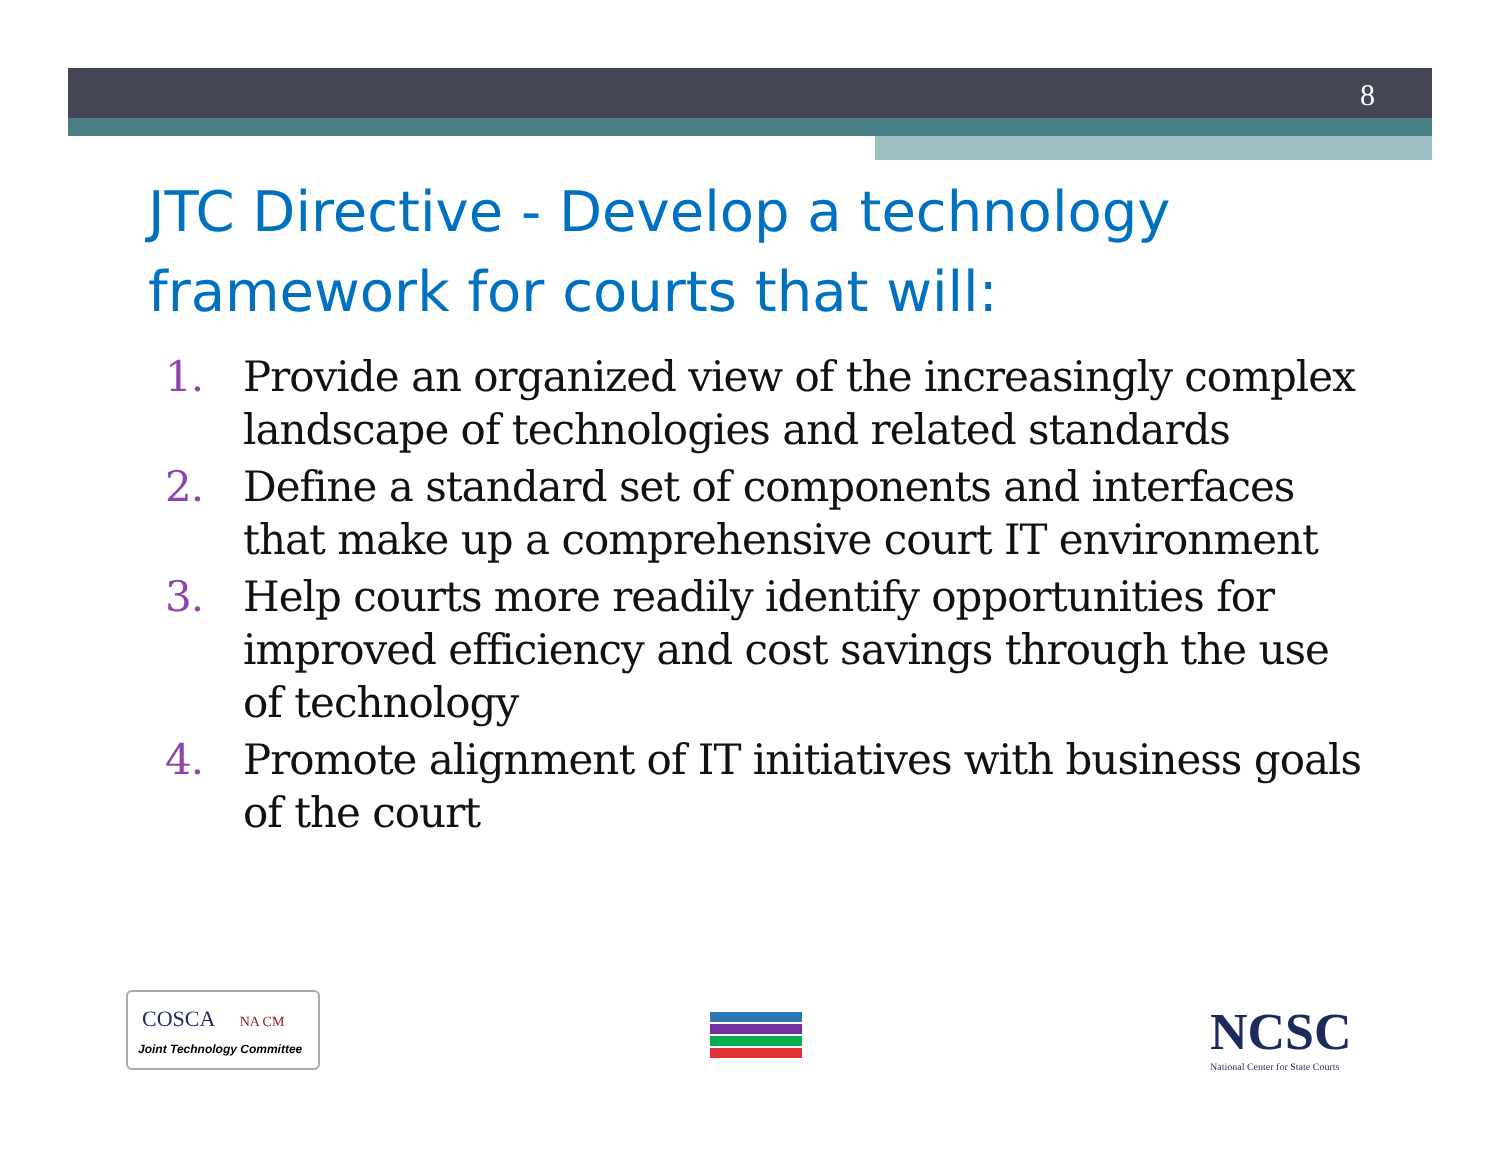8
JTC Directive - Develop a technology framework for courts that will:
1. Provide an organized view of the increasingly complex landscape of technologies and related standards
2. Define a standard set of components and interfaces that make up a comprehensive court IT environment
3. Help courts more readily identify opportunities for improved efficiency and cost savings through the use of technology
4. Promote alignment of IT initiatives with business goals of the court
COSCA NA CM
Joint Technology Committee
NCSC
National Center for State Courts